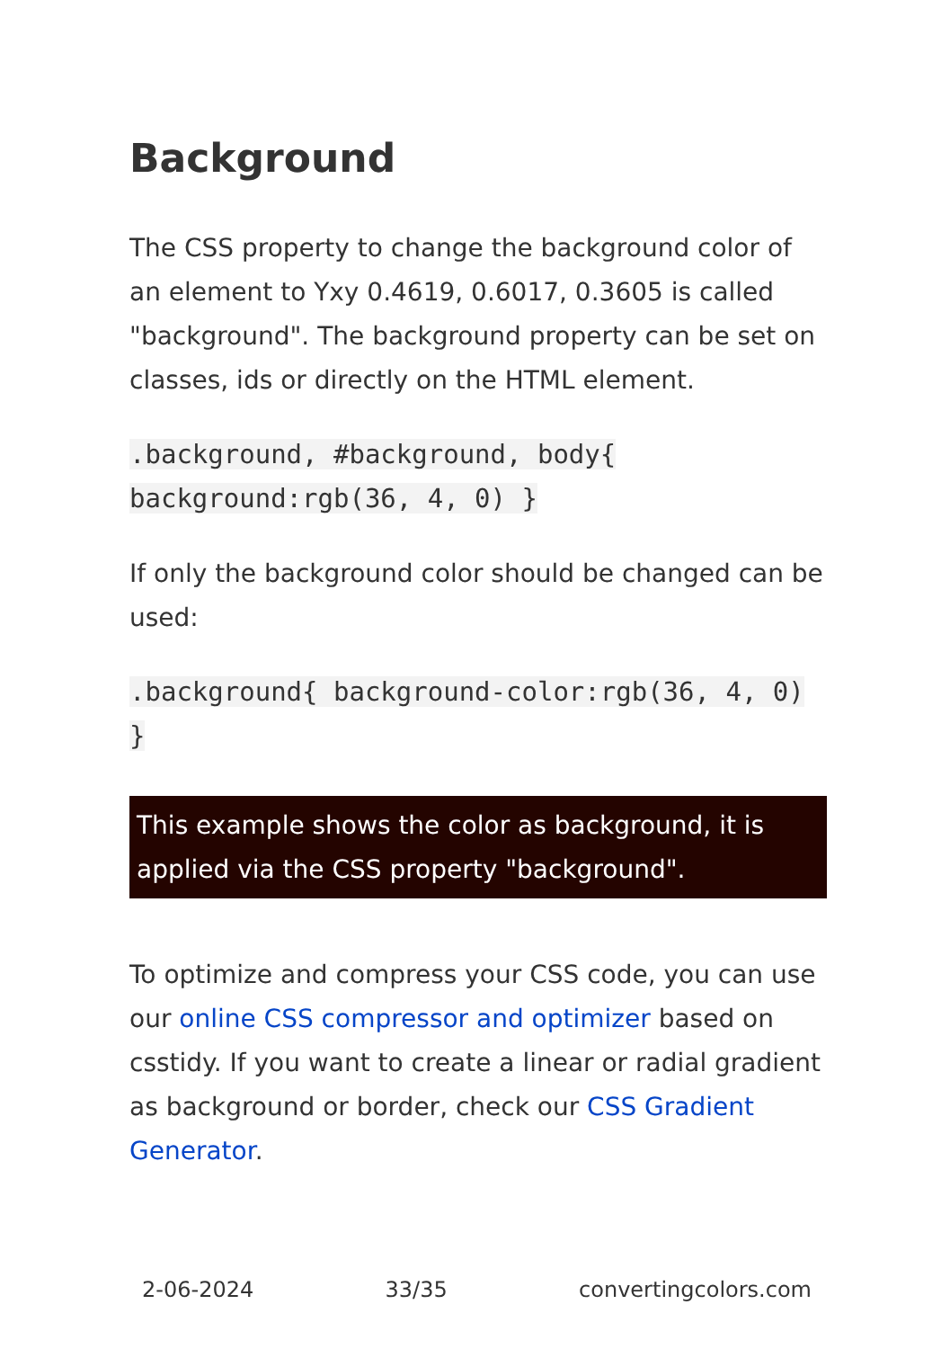Background
The CSS property to change the background color of an element to Yxy 0.4619, 0.6017, 0.3605 is called "background". The background property can be set on classes, ids or directly on the HTML element.
.background, #background, body{ background:rgb(36, 4, 0) }
If only the background color should be changed can be used:
.background{ background-color:rgb(36, 4, 0) }
This example shows the color as background, it is applied via the CSS property "background".
To optimize and compress your CSS code, you can use our online CSS compressor and optimizer based on csstidy. If you want to create a linear or radial gradient as background or border, check our CSS Gradient Generator.
2-06-2024 33/35 convertingcolors.com